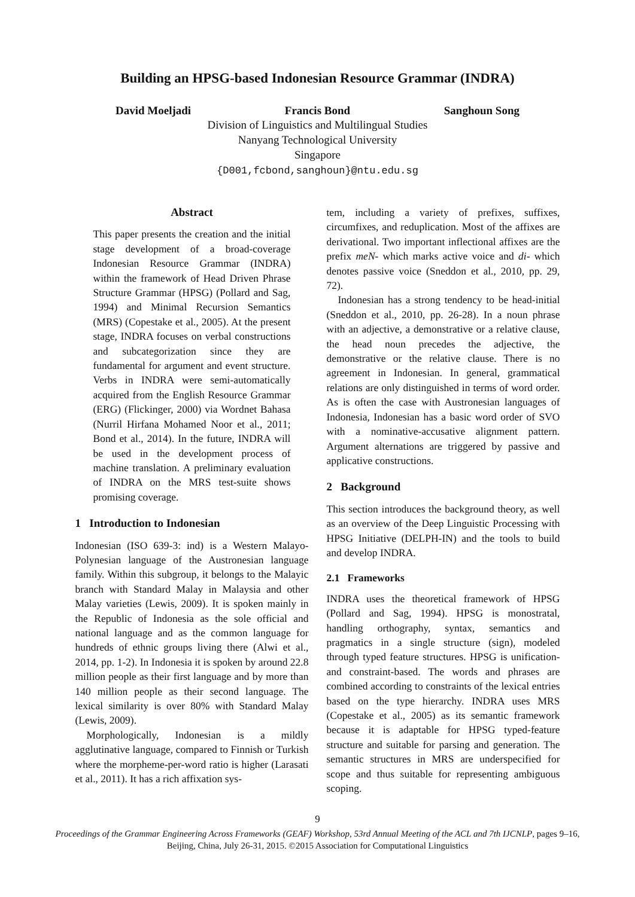Building an HPSG-based Indonesian Resource Grammar (INDRA)
David Moeljadi Francis Bond Sanghoun Song
Division of Linguistics and Multilingual Studies
Nanyang Technological University
Singapore
{D001,fcbond,sanghoun}@ntu.edu.sg
Abstract
This paper presents the creation and the initial stage development of a broad-coverage Indonesian Resource Grammar (INDRA) within the framework of Head Driven Phrase Structure Grammar (HPSG) (Pollard and Sag, 1994) and Minimal Recursion Semantics (MRS) (Copestake et al., 2005). At the present stage, INDRA focuses on verbal constructions and subcategorization since they are fundamental for argument and event structure. Verbs in INDRA were semi-automatically acquired from the English Resource Grammar (ERG) (Flickinger, 2000) via Wordnet Bahasa (Nurril Hirfana Mohamed Noor et al., 2011; Bond et al., 2014). In the future, INDRA will be used in the development process of machine translation. A preliminary evaluation of INDRA on the MRS test-suite shows promising coverage.
1 Introduction to Indonesian
Indonesian (ISO 639-3: ind) is a Western Malayo-Polynesian language of the Austronesian language family. Within this subgroup, it belongs to the Malayic branch with Standard Malay in Malaysia and other Malay varieties (Lewis, 2009). It is spoken mainly in the Republic of Indonesia as the sole official and national language and as the common language for hundreds of ethnic groups living there (Alwi et al., 2014, pp. 1-2). In Indonesia it is spoken by around 22.8 million people as their first language and by more than 140 million people as their second language. The lexical similarity is over 80% with Standard Malay (Lewis, 2009).
Morphologically, Indonesian is a mildly agglutinative language, compared to Finnish or Turkish where the morpheme-per-word ratio is higher (Larasati et al., 2011). It has a rich affixation sys-
tem, including a variety of prefixes, suffixes, circumfixes, and reduplication. Most of the affixes are derivational. Two important inflectional affixes are the prefix meN- which marks active voice and di- which denotes passive voice (Sneddon et al., 2010, pp. 29, 72).
Indonesian has a strong tendency to be head-initial (Sneddon et al., 2010, pp. 26-28). In a noun phrase with an adjective, a demonstrative or a relative clause, the head noun precedes the adjective, the demonstrative or the relative clause. There is no agreement in Indonesian. In general, grammatical relations are only distinguished in terms of word order. As is often the case with Austronesian languages of Indonesia, Indonesian has a basic word order of SVO with a nominative-accusative alignment pattern. Argument alternations are triggered by passive and applicative constructions.
2 Background
This section introduces the background theory, as well as an overview of the Deep Linguistic Processing with HPSG Initiative (DELPH-IN) and the tools to build and develop INDRA.
2.1 Frameworks
INDRA uses the theoretical framework of HPSG (Pollard and Sag, 1994). HPSG is monostratal, handling orthography, syntax, semantics and pragmatics in a single structure (sign), modeled through typed feature structures. HPSG is unification- and constraint-based. The words and phrases are combined according to constraints of the lexical entries based on the type hierarchy. INDRA uses MRS (Copestake et al., 2005) as its semantic framework because it is adaptable for HPSG typed-feature structure and suitable for parsing and generation. The semantic structures in MRS are underspecified for scope and thus suitable for representing ambiguous scoping.
9
Proceedings of the Grammar Engineering Across Frameworks (GEAF) Workshop, 53rd Annual Meeting of the ACL and 7th IJCNLP, pages 9–16,
Beijing, China, July 26-31, 2015. ©2015 Association for Computational Linguistics